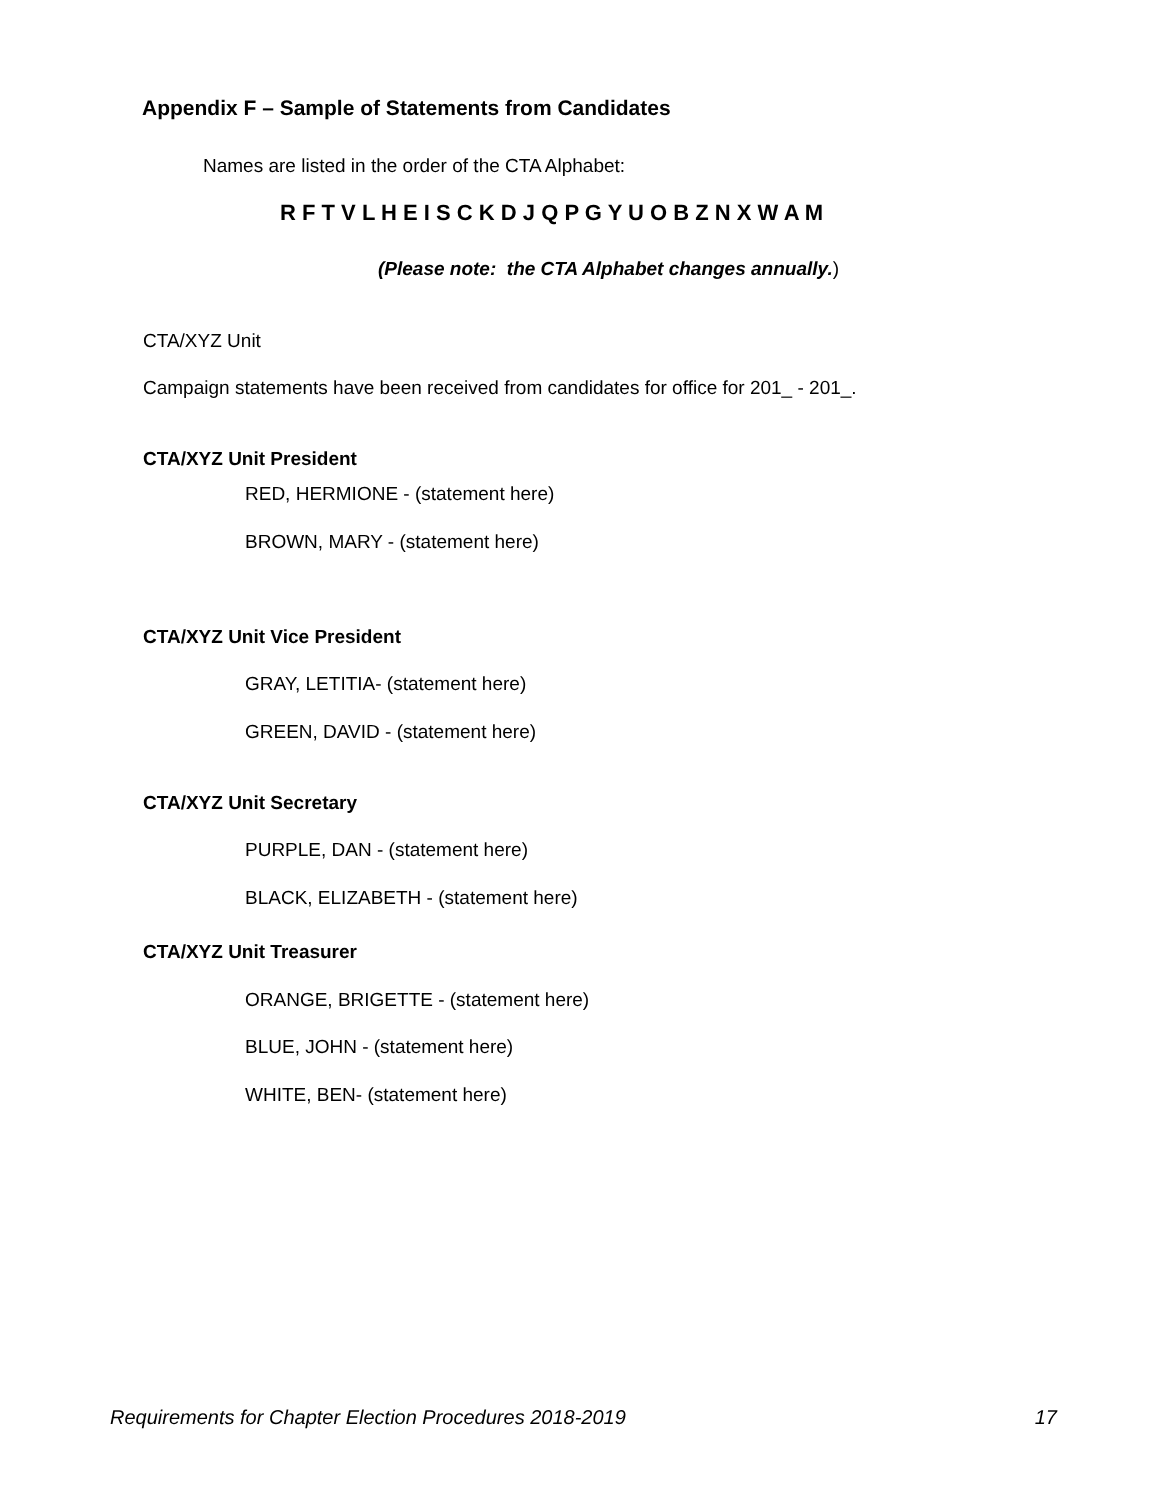Appendix F – Sample of Statements from Candidates
Names are listed in the order of the CTA Alphabet:
R F T V L H E I S C K D J Q P G Y U O B Z N X W A M
(Please note: the CTA Alphabet changes annually.)
CTA/XYZ Unit
Campaign statements have been received from candidates for office for 201_ - 201_.
CTA/XYZ Unit President
RED, HERMIONE - (statement here)
BROWN, MARY - (statement here)
CTA/XYZ Unit Vice President
GRAY, LETITIA- (statement here)
GREEN, DAVID - (statement here)
CTA/XYZ Unit Secretary
PURPLE, DAN - (statement here)
BLACK, ELIZABETH - (statement here)
CTA/XYZ Unit Treasurer
ORANGE, BRIGETTE - (statement here)
BLUE, JOHN - (statement here)
WHITE, BEN- (statement here)
Requirements for Chapter Election Procedures 2018-2019 17